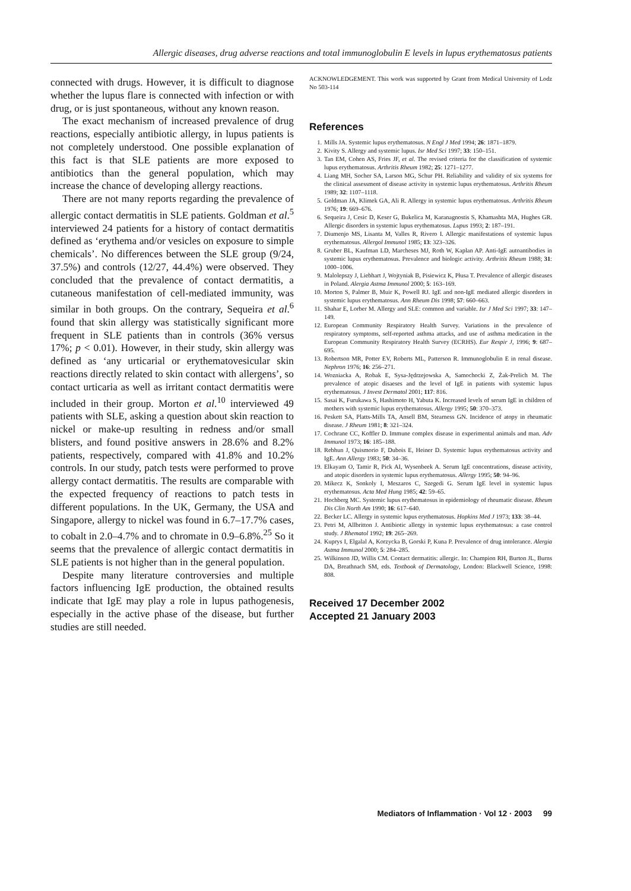Allergic diseases, drug adverse reactions and total immunoglobulin E levels in lupus erythematosus patients
connected with drugs. However, it is difficult to diagnose whether the lupus flare is connected with infection or with drug, or is just spontaneous, without any known reason.
The exact mechanism of increased prevalence of drug reactions, especially antibiotic allergy, in lupus patients is not completely understood. One possible explanation of this fact is that SLE patients are more exposed to antibiotics than the general population, which may increase the chance of developing allergy reactions.
There are not many reports regarding the prevalence of allergic contact dermatitis in SLE patients. Goldman et al.<sup>5</sup> interviewed 24 patients for a history of contact dermatitis defined as ‘erythema and/or vesicles on exposure to simple chemicals’. No differences between the SLE group (9/24, 37.5%) and controls (12/27, 44.4%) were observed. They concluded that the prevalence of contact dermatitis, a cutaneous manifestation of cell-mediated immunity, was similar in both groups. On the contrary, Sequeira et al.<sup>6</sup> found that skin allergy was statistically significant more frequent in SLE patients than in controls (36% versus 17%; p < 0.01). However, in their study, skin allergy was defined as ‘any urticarial or erythematovesicular skin reactions directly related to skin contact with allergens’, so contact urticaria as well as irritant contact dermatitis were included in their group. Morton et al.<sup>10</sup> interviewed 49 patients with SLE, asking a question about skin reaction to nickel or make-up resulting in redness and/or small blisters, and found positive answers in 28.6% and 8.2% patients, respectively, compared with 41.8% and 10.2% controls. In our study, patch tests were performed to prove allergy contact dermatitis. The results are comparable with the expected frequency of reactions to patch tests in different populations. In the UK, Germany, the USA and Singapore, allergy to nickel was found in 6.7–17.7% cases, to cobalt in 2.0–4.7% and to chromate in 0.9–6.8%.<sup>25</sup> So it seems that the prevalence of allergic contact dermatitis in SLE patients is not higher than in the general population.
Despite many literature controversies and multiple factors influencing IgE production, the obtained results indicate that IgE may play a role in lupus pathogenesis, especially in the active phase of the disease, but further studies are still needed.
ACKNOWLEDGEMENT. This work was supported by Grant from Medical University of Lodz No 503-114
References
1. Mills JA. Systemic lupus erythematosus. N Engl J Med 1994; 26: 1871–1879.
2. Kivity S. Allergy and systemic lupus. Isr Med Sci 1997; 33: 150–151.
3. Tan EM, Cohen AS, Fries JF, et al. The revised criteria for the classification of systemic lupus erythematosus. Arthritis Rheum 1982; 25: 1271–1277.
4. Liang MH, Socher SA, Larson MG, Schur PH. Reliability and validity of six systems for the clinical assessment of disease activity in systemic lupus erythematosus. Arthritis Rheum 1989; 32: 1107–1118.
5. Goldman JA, Klimek GA, Ali R. Allergy in systemic lupus erythematosus. Arthritis Rheum 1976; 19: 669–676.
6. Sequeira J, Cesic D, Keser G, Bukelica M, Karanagnostis S, Khamashta MA, Hughes GR. Allergic disorders in systemic lupus erythematosus. Lupus 1993; 2: 187–191.
7. Diumenjo MS, Lisanta M, Valles R, Rivero I. Allergic manifestations of systemic lupus erythematosus. Allergol Immunol 1985; 13: 323–326.
8. Gruber BL, Kaufman LD, Marcheses MJ, Roth W, Kaplan AP. Anti-IgE autoantibodies in systemic lupus erythematosus. Prevalence and biologic activity. Arthritis Rheum 1988; 31: 1000–1006.
9. Malolepszy J, Liebhart J, Wojtyniak B, Pisiewicz K, Płusa T. Prevalence of allergic diseases in Poland. Alergia Astma Immunol 2000; 5: 163–169.
10. Morton S, Palmer B, Muir K, Powell RJ. IgE and non-IgE mediated allergic disorders in systemic lupus erythematosus. Ann Rheum Dis 1998; 57: 660–663.
11. Shahar E, Lorber M. Allergy and SLE: common and variable. Isr J Med Sci 1997; 33: 147–149.
12. European Community Respiratory Health Survey. Variations in the prevalence of respiratory symptoms, self-reported asthma attacks, and use of asthma medication in the European Community Respiratory Health Survey (ECRHS). Eur Respir J, 1996; 9: 687–695.
13. Robertson MR, Potter EV, Roberts ML, Patterson R. Immunoglobulin E in renal disease. Nephron 1976; 16: 256–271.
14. Wozniacka A, Robak E, Sysa-Jędrzejowska A, Samochocki Z, Żak-Prelich M. The prevalence of atopic disaeses and the level of IgE in patients with systemic lupus erythematosus. J Invest Dermatol 2001; 117: 816.
15. Sasai K, Furukawa S, Hashimoto H, Yabuta K. Increased levels of serum IgE in children of mothers with systemic lupus erythematosus. Allergy 1995; 50: 370–373.
16. Peskett SA, Platts-Mills TA, Ansell BM, Stearness GN. Incidence of atopy in rheumatic disease. J Rheum 1981; 8: 321–324.
17. Cochrane CC, Koffler D. Immune complex disease in experimental animals and man. Adv Immunol 1973; 16: 185–188.
18. Rebhun J, Quismorio F, Dubois E, Heiner D. Systemic lupus erythematosus activity and IgE. Ann Allergy 1983; 50: 34–36.
19. Elkayam O, Tamir R, Pick AI, Wysenbeek A. Serum IgE concentrations, disease activity, and atopic disorders in systemic lupus erythematosus. Allergy 1995; 50: 94–96.
20. Mikecz K, Sonkoly I, Meszaros C, Szegedi G. Serum IgE level in systemic lupus erythematosus. Acta Med Hung 1985; 42: 59–65.
21. Hochberg MC. Systemic lupus erythematosus in epidemiology of rheumatic disease. Rheum Dis Clin North Am 1990; 16: 617–640.
22. Becker LC. Allergy in systemic lupus erythematosus. Hopkins Med J 1973; 133: 38–44.
23. Petri M, Allbritton J. Antibiotic allergy in systemic lupus erythematosus: a case control study. J Rhematol 1992; 19: 265–269.
24. Kuprys I, Elgalal A, Korzycka B, Gorski P, Kuna P. Prevalence of drug intolerance. Alergia Astma Immunol 2000; 5: 284–285.
25. Wilkinson JD, Willis CM. Contact dermatitis: allergic. In: Champion RH, Burton JL, Burns DA, Breathnach SM, eds. Textbook of Dermatology, London: Blackwell Science, 1998: 808.
Received 17 December 2002
Accepted 21 January 2003
Mediators of Inflammation · Vol 12 · 2003 99